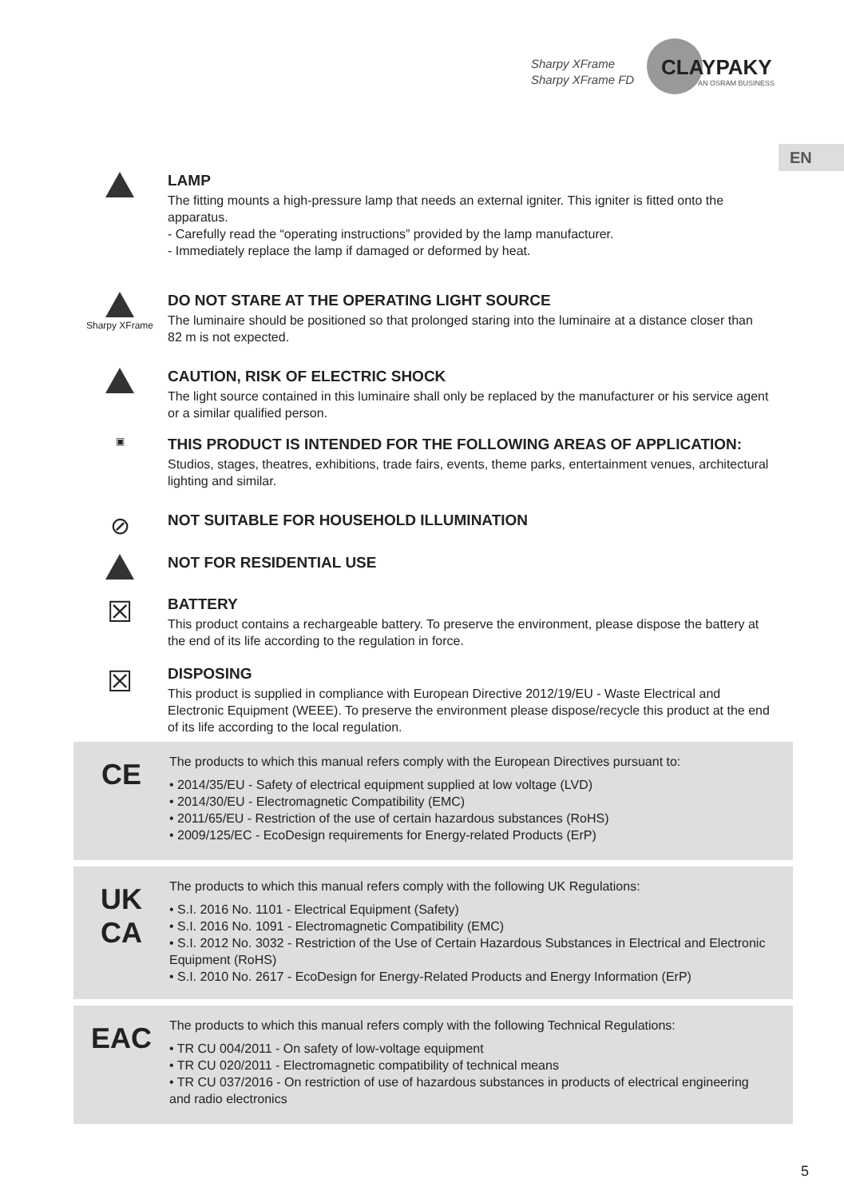Sharpy XFrame
Sharpy XFrame FD
CLAYPAKY
AN OSRAM BUSINESS
EN
LAMP
The fitting mounts a high-pressure lamp that needs an external igniter. This igniter is fitted onto the apparatus.
- Carefully read the “operating instructions” provided by the lamp manufacturer.
- Immediately replace the lamp if damaged or deformed by heat.
Sharpy XFrame
DO NOT STARE AT THE OPERATING LIGHT SOURCE
The luminaire should be positioned so that prolonged staring into the luminaire at a distance closer than 82 m is not expected.
CAUTION, RISK OF ELECTRIC SHOCK
The light source contained in this luminaire shall only be replaced by the manufacturer or his service agent or a similar qualified person.
▣
THIS PRODUCT IS INTENDED FOR THE FOLLOWING AREAS OF APPLICATION:
Studios, stages, theatres, exhibitions, trade fairs, events, theme parks, entertainment venues, architectural lighting and similar.
⊘
NOT SUITABLE FOR HOUSEHOLD ILLUMINATION
NOT FOR RESIDENTIAL USE
☒
BATTERY
This product contains a rechargeable battery. To preserve the environment, please dispose the battery at the end of its life according to the regulation in force.
☒
DISPOSING
This product is supplied in compliance with European Directive 2012/19/EU - Waste Electrical and Electronic Equipment (WEEE). To preserve the environment please dispose/recycle this product at the end of its life according to the local regulation.
CE
The products to which this manual refers comply with the European Directives pursuant to:
• 2014/35/EU - Safety of electrical equipment supplied at low voltage (LVD)
• 2014/30/EU - Electromagnetic Compatibility (EMC)
• 2011/65/EU - Restriction of the use of certain hazardous substances (RoHS)
• 2009/125/EC - EcoDesign requirements for Energy-related Products (ErP)
UK
CA
The products to which this manual refers comply with the following UK Regulations:
• S.I. 2016 No. 1101 - Electrical Equipment (Safety)
• S.I. 2016 No. 1091 - Electromagnetic Compatibility (EMC)
• S.I. 2012 No. 3032 - Restriction of the Use of Certain Hazardous Substances in Electrical and Electronic Equipment (RoHS)
• S.I. 2010 No. 2617 - EcoDesign for Energy-Related Products and Energy Information (ErP)
EAC
The products to which this manual refers comply with the following Technical Regulations:
• TR CU 004/2011 - On safety of low-voltage equipment
• TR CU 020/2011 - Electromagnetic compatibility of technical means
• TR CU 037/2016 - On restriction of use of hazardous substances in products of electrical engineering and radio electronics
5